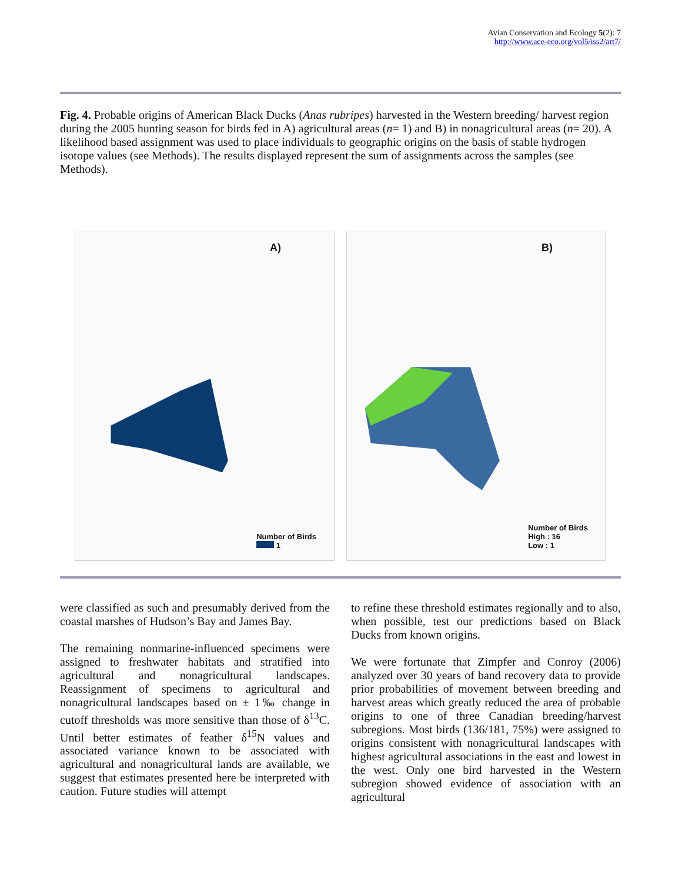Avian Conservation and Ecology 5(2): 7
http://www.ace-eco.org/vol5/iss2/art7/
Fig. 4. Probable origins of American Black Ducks (Anas rubripes) harvested in the Western breeding/ harvest region during the 2005 hunting season for birds fed in A) agricultural areas (n= 1) and B) in nonagricultural areas (n= 20). A likelihood based assignment was used to place individuals to geographic origins on the basis of stable hydrogen isotope values (see Methods). The results displayed represent the sum of assignments across the samples (see Methods).
A)
Number of Birds
1
B)
Number of Birds
High : 16
Low : 1
were classified as such and presumably derived from the coastal marshes of Hudson’s Bay and James Bay.
The remaining nonmarine-influenced specimens were assigned to freshwater habitats and stratified into agricultural and nonagricultural landscapes. Reassignment of specimens to agricultural and nonagricultural landscapes based on ± 1‰ change in cutoff thresholds was more sensitive than those of δ<sup>13</sup>C. Until better estimates of feather δ<sup>15</sup>N values and associated variance known to be associated with agricultural and nonagricultural lands are available, we suggest that estimates presented here be interpreted with caution. Future studies will attempt
to refine these threshold estimates regionally and to also, when possible, test our predictions based on Black Ducks from known origins.
We were fortunate that Zimpfer and Conroy (2006) analyzed over 30 years of band recovery data to provide prior probabilities of movement between breeding and harvest areas which greatly reduced the area of probable origins to one of three Canadian breeding/harvest subregions. Most birds (136/181, 75%) were assigned to origins consistent with nonagricultural landscapes with highest agricultural associations in the east and lowest in the west. Only one bird harvested in the Western subregion showed evidence of association with an agricultural